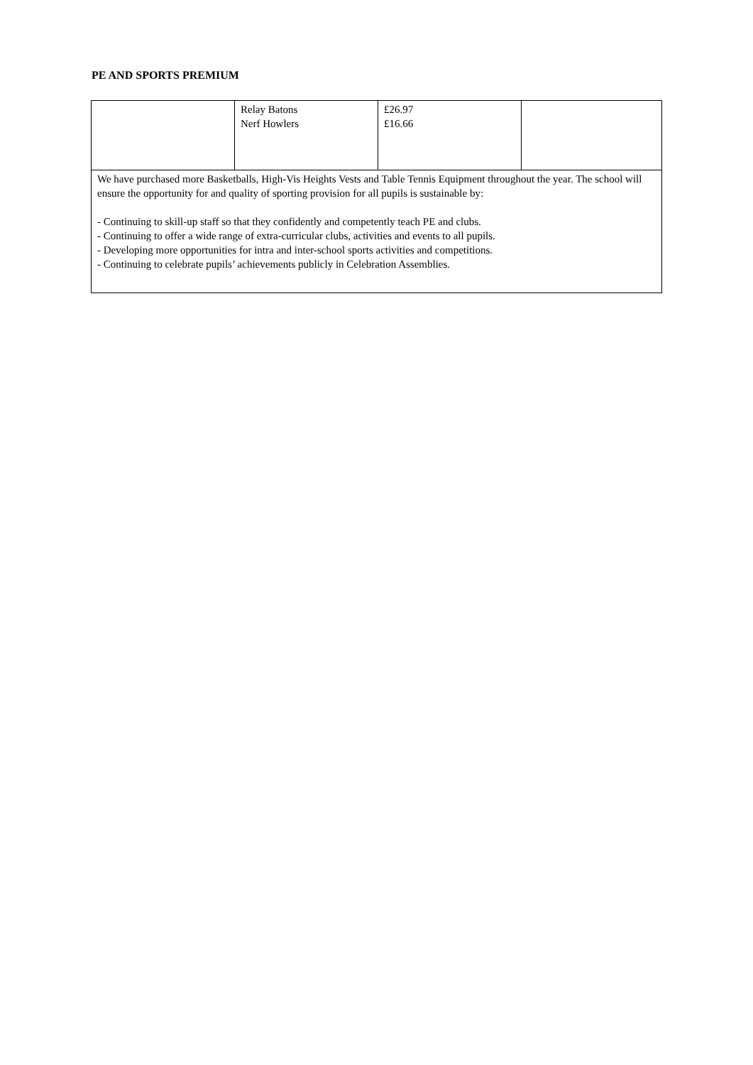PE AND SPORTS PREMIUM
| | Relay Batons Nerf Howlers | £26.97 £16.66 | |
| We have purchased more Basketballs, High-Vis Heights Vests and Table Tennis Equipment throughout the year. The school will ensure the opportunity for and quality of sporting provision for all pupils is sustainable by: - Continuing to skill-up staff so that they confidently and competently teach PE and clubs. - Continuing to offer a wide range of extra-curricular clubs, activities and events to all pupils. - Developing more opportunities for intra and inter-school sports activities and competitions. - Continuing to celebrate pupils’ achievements publicly in Celebration Assemblies. | | | |